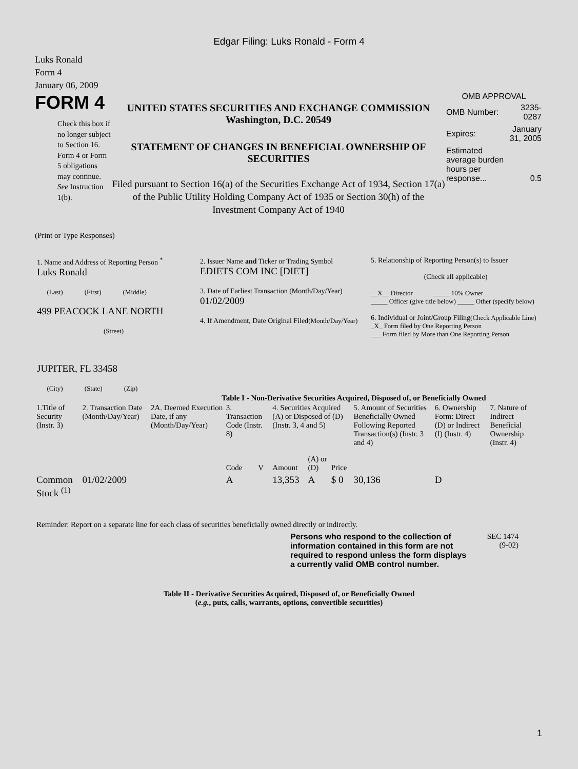Edgar Filing: Luks Ronald - Form 4
Luks Ronald
Form 4
January 06, 2009
FORM 4
Check this box if no longer subject to Section 16. Form 4 or Form 5 obligations may continue. See Instruction 1(b).
UNITED STATES SECURITIES AND EXCHANGE COMMISSION
Washington, D.C. 20549
STATEMENT OF CHANGES IN BENEFICIAL OWNERSHIP OF SECURITIES
Filed pursuant to Section 16(a) of the Securities Exchange Act of 1934, Section 17(a) of the Public Utility Holding Company Act of 1935 or Section 30(h) of the Investment Company Act of 1940
OMB APPROVAL
| OMB Number: | 3235-0287 |
| Expires: | January 31, 2005 |
| Estimated average burden hours per response... | 0.5 |
(Print or Type Responses)
| 1. Name and Address of Reporting Person <sup>*</sup> Luks Ronald (Last) (First) (Middle) 499 PEACOCK LANE NORTH (Street) JUPITER, FL 33458 (City) (State) (Zip) | 2. Issuer Name and Ticker or Trading Symbol EDIETS COM INC [DIET] 3. Date of Earliest Transaction (Month/Day/Year) 01/02/2009 4. If Amendment, Date Original Filed (Month/Day/Year) | 5. Relationship of Reporting Person(s) to Issuer (Check all applicable) __X__ Director _____ 10% Owner _____ Officer (give title below) _____ Other (specify below) 6. Individual or Joint/Group Filing (Check Applicable Line) _X_ Form filed by One Reporting Person ___ Form filed by More than One Reporting Person |
Table I - Non-Derivative Securities Acquired, Disposed of, or Beneficially Owned
| 1.Title of Security (Instr. 3) | 2. Transaction Date (Month/Day/Year) | 2A. Deemed Execution Date, if any (Month/Day/Year) | 3. Transaction Code (Instr. 8) | | 4. Securities Acquired (A) or Disposed of (D) (Instr. 3, 4 and 5) | | | 5. Amount of Securities Beneficially Owned Following Reported Transaction(s) (Instr. 3 and 4) | 6. Ownership Form: Direct (D) or Indirect (I) (Instr. 4) | 7. Nature of Indirect Beneficial Ownership (Instr. 4) |
| --- | --- | --- | --- | --- | --- | --- | --- | --- | --- | --- |
| | | | Code | V | Amount | (A) or (D) | Price | | | |
| Common Stock <sup>(1)</sup> | 01/02/2009 | | A | | 13,353 | A | $ 0 | 30,136 | D | |
Reminder: Report on a separate line for each class of securities beneficially owned directly or indirectly.
Persons who respond to the collection of information contained in this form are not required to respond unless the form displays a currently valid OMB control number.
SEC 1474
(9-02)
Table II - Derivative Securities Acquired, Disposed of, or Beneficially Owned
(e.g., puts, calls, warrants, options, convertible securities)
1